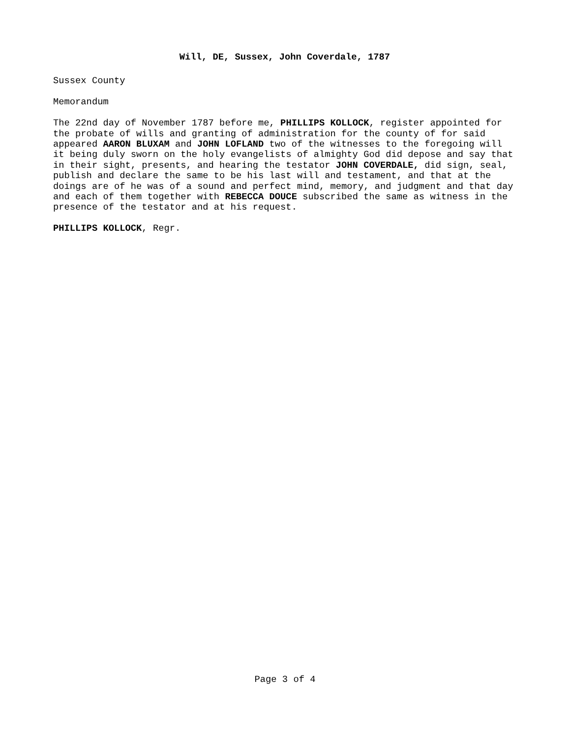Will, DE, Sussex, John Coverdale, 1787
Sussex County
Memorandum
The 22nd day of November 1787 before me, PHILLIPS KOLLOCK, register appointed for
the probate of wills and granting of administration for the county of for said
appeared AARON BLUXAM and JOHN LOFLAND two of the witnesses to the foregoing will
it being duly sworn on the holy evangelists of almighty God did depose and say that
in their sight, presents, and hearing the testator JOHN COVERDALE, did sign, seal,
publish and declare the same to be his last will and testament, and that at the
doings are of he was of a sound and perfect mind, memory, and judgment and that day
and each of them together with REBECCA DOUCE subscribed the same as witness in the
presence of the testator and at his request.
PHILLIPS KOLLOCK, Regr.
Page 3 of 4